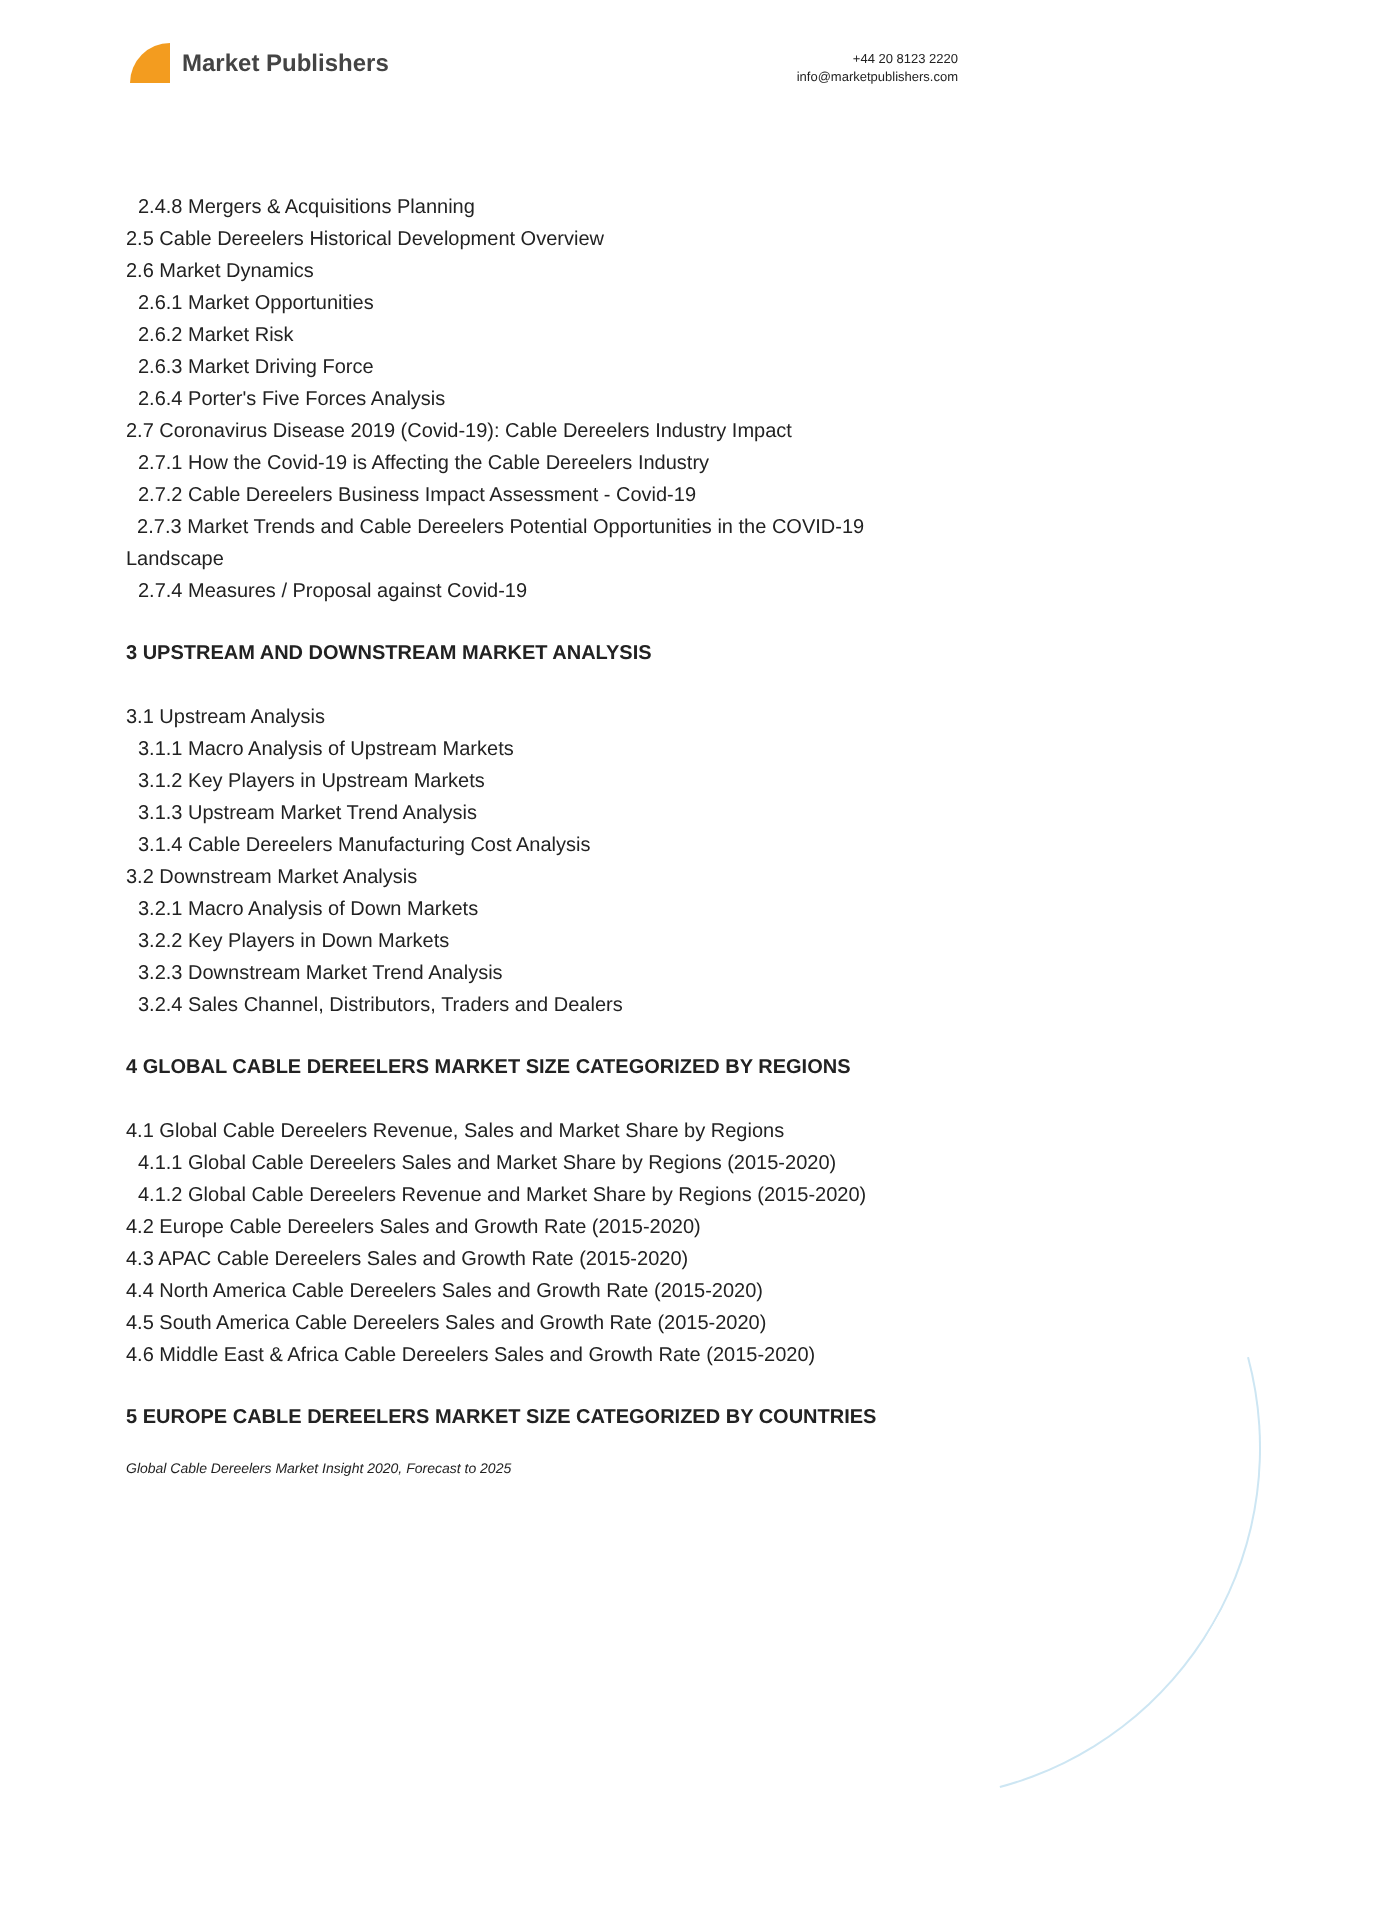Market Publishers
+44 20 8123 2220
info@marketpublishers.com
2.4.8 Mergers & Acquisitions Planning
2.5 Cable Dereelers Historical Development Overview
2.6 Market Dynamics
2.6.1 Market Opportunities
2.6.2 Market Risk
2.6.3 Market Driving Force
2.6.4 Porter's Five Forces Analysis
2.7 Coronavirus Disease 2019 (Covid-19): Cable Dereelers Industry Impact
2.7.1 How the Covid-19 is Affecting the Cable Dereelers Industry
2.7.2 Cable Dereelers Business Impact Assessment - Covid-19
2.7.3 Market Trends and Cable Dereelers Potential Opportunities in the COVID-19 Landscape
2.7.4 Measures / Proposal against Covid-19
3 UPSTREAM AND DOWNSTREAM MARKET ANALYSIS
3.1 Upstream Analysis
3.1.1 Macro Analysis of Upstream Markets
3.1.2 Key Players in Upstream Markets
3.1.3 Upstream Market Trend Analysis
3.1.4 Cable Dereelers Manufacturing Cost Analysis
3.2 Downstream Market Analysis
3.2.1 Macro Analysis of Down Markets
3.2.2 Key Players in Down Markets
3.2.3 Downstream Market Trend Analysis
3.2.4 Sales Channel, Distributors, Traders and Dealers
4 GLOBAL CABLE DEREELERS MARKET SIZE CATEGORIZED BY REGIONS
4.1 Global Cable Dereelers Revenue, Sales and Market Share by Regions
4.1.1 Global Cable Dereelers Sales and Market Share by Regions (2015-2020)
4.1.2 Global Cable Dereelers Revenue and Market Share by Regions (2015-2020)
4.2 Europe Cable Dereelers Sales and Growth Rate (2015-2020)
4.3 APAC Cable Dereelers Sales and Growth Rate (2015-2020)
4.4 North America Cable Dereelers Sales and Growth Rate (2015-2020)
4.5 South America Cable Dereelers Sales and Growth Rate (2015-2020)
4.6 Middle East & Africa Cable Dereelers Sales and Growth Rate (2015-2020)
5 EUROPE CABLE DEREELERS MARKET SIZE CATEGORIZED BY COUNTRIES
Global Cable Dereelers Market Insight 2020, Forecast to 2025